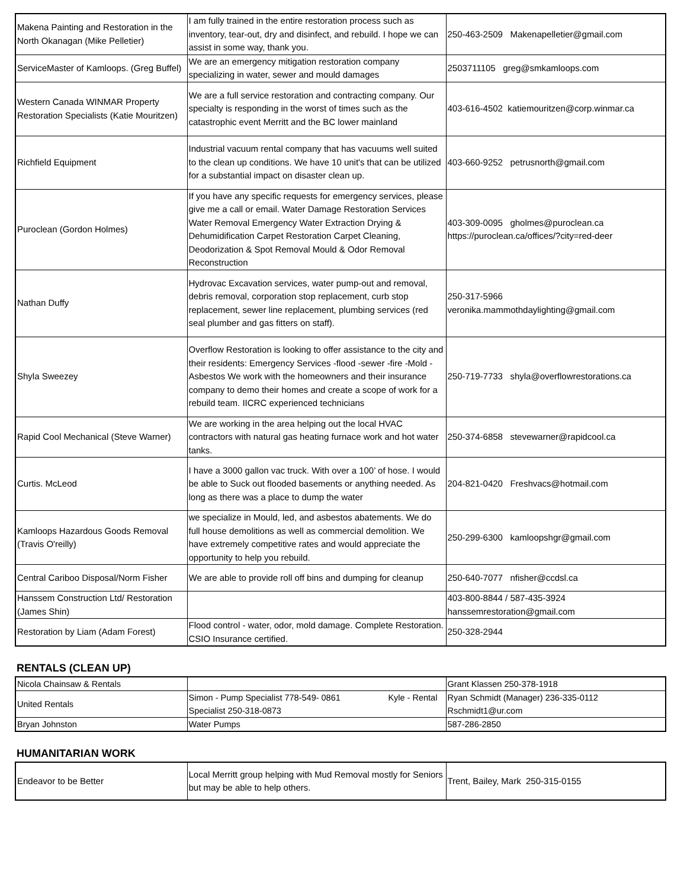| Makena Painting and Restoration in the North Okanagan (Mike Pelletier) | I am fully trained in the entire restoration process such as inventory, tear-out, dry and disinfect, and rebuild. I hope we can assist in some way, thank you. | 250-463-2509 Makenapelletier@gmail.com |
| ServiceMaster of Kamloops. (Greg Buffel) | We are an emergency mitigation restoration company specializing in water, sewer and mould damages | 2503711105 greg@smkamloops.com |
| Western Canada WINMAR Property Restoration Specialists (Katie Mouritzen) | We are a full service restoration and contracting company. Our specialty is responding in the worst of times such as the catastrophic event Merritt and the BC lower mainland | 403-616-4502 katiemouritzen@corp.winmar.ca |
| Richfield Equipment | Industrial vacuum rental company that has vacuums well suited to the clean up conditions. We have 10 unit's that can be utilized for a substantial impact on disaster clean up. | 403-660-9252 petrusnorth@gmail.com |
| Puroclean (Gordon Holmes) | If you have any specific requests for emergency services, please give me a call or email. Water Damage Restoration Services Water Removal Emergency Water Extraction Drying & Dehumidification Carpet Restoration Carpet Cleaning, Deodorization & Spot Removal Mould & Odor Removal Reconstruction | 403-309-0095 gholmes@puroclean.ca https://puroclean.ca/offices/?city=red-deer |
| Nathan Duffy | Hydrovac Excavation services, water pump-out and removal, debris removal, corporation stop replacement, curb stop replacement, sewer line replacement, plumbing services (red seal plumber and gas fitters on staff). | 250-317-5966 veronika.mammothdaylighting@gmail.com |
| Shyla Sweezey | Overflow Restoration is looking to offer assistance to the city and their residents: Emergency Services -flood -sewer -fire -Mold -Asbestos We work with the homeowners and their insurance company to demo their homes and create a scope of work for a rebuild team. IICRC experienced technicians | 250-719-7733 shyla@overflowrestorations.ca |
| Rapid Cool Mechanical (Steve Warner) | We are working in the area helping out the local HVAC contractors with natural gas heating furnace work and hot water tanks. | 250-374-6858 stevewarner@rapidcool.ca |
| Curtis. McLeod | I have a 3000 gallon vac truck. With over a 100’ of hose. I would be able to Suck out flooded basements or anything needed. As long as there was a place to dump the water | 204-821-0420 Freshvacs@hotmail.com |
| Kamloops Hazardous Goods Removal (Travis O'reilly) | we specialize in Mould, led, and asbestos abatements. We do full house demolitions as well as commercial demolition. We have extremely competitive rates and would appreciate the opportunity to help you rebuild. | 250-299-6300 kamloopshgr@gmail.com |
| Central Cariboo Disposal/Norm Fisher | We are able to provide roll off bins and dumping for cleanup | 250-640-7077 nfisher@ccdsl.ca |
| Hanssem Construction Ltd/ Restoration (James Shin) | | 403-800-8844 / 587-435-3924 hanssemrestoration@gmail.com |
| Restoration by Liam (Adam Forest) | Flood control - water, odor, mold damage. Complete Restoration. CSIO Insurance certified. | 250-328-2944 |
RENTALS (CLEAN UP)
| Nicola Chainsaw & Rentals | | Grant Klassen 250-378-1918 |
| United Rentals | Simon - Pump Specialist 778-549- 0861 Kyle - Rental Specialist 250-318-0873 | Ryan Schmidt (Manager) 236-335-0112 Rschmidt1@ur.com |
| Bryan Johnston | Water Pumps | 587-286-2850 |
HUMANITARIAN WORK
| Endeavor to be Better | Local Merritt group helping with Mud Removal mostly for Seniors but may be able to help others. | Trent, Bailey, Mark 250-315-0155 |